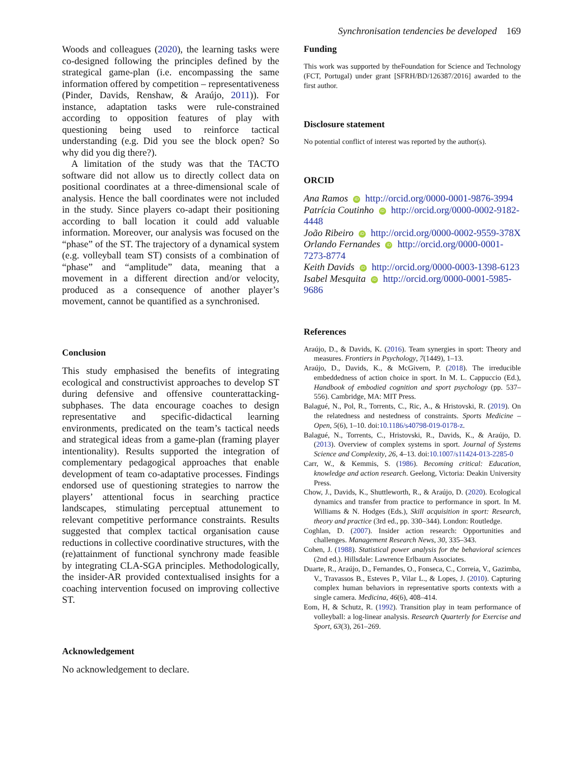Synchronisation tendencies be developed 169
Woods and colleagues (2020), the learning tasks were co-designed following the principles defined by the strategical game-plan (i.e. encompassing the same information offered by competition – representativeness (Pinder, Davids, Renshaw, & Araújo, 2011)). For instance, adaptation tasks were rule-constrained according to opposition features of play with questioning being used to reinforce tactical understanding (e.g. Did you see the block open? So why did you dig there?).
A limitation of the study was that the TACTO software did not allow us to directly collect data on positional coordinates at a three-dimensional scale of analysis. Hence the ball coordinates were not included in the study. Since players co-adapt their positioning according to ball location it could add valuable information. Moreover, our analysis was focused on the “phase” of the ST. The trajectory of a dynamical system (e.g. volleyball team ST) consists of a combination of “phase” and “amplitude” data, meaning that a movement in a different direction and/or velocity, produced as a consequence of another player’s movement, cannot be quantified as a synchronised.
Conclusion
This study emphasised the benefits of integrating ecological and constructivist approaches to develop ST during defensive and offensive counterattacking-subphases. The data encourage coaches to design representative and specific-didactical learning environments, predicated on the team’s tactical needs and strategical ideas from a game-plan (framing player intentionality). Results supported the integration of complementary pedagogical approaches that enable development of team co-adaptative processes. Findings endorsed use of questioning strategies to narrow the players’ attentional focus in searching practice landscapes, stimulating perceptual attunement to relevant competitive performance constraints. Results suggested that complex tactical organisation cause reductions in collective coordinative structures, with the (re)attainment of functional synchrony made feasible by integrating CLA-SGA principles. Methodologically, the insider-AR provided contextualised insights for a coaching intervention focused on improving collective ST.
Acknowledgement
No acknowledgement to declare.
Funding
This work was supported by theFoundation for Science and Technology (FCT, Portugal) under grant [SFRH/BD/126387/2016] awarded to the first author.
Disclosure statement
No potential conflict of interest was reported by the author(s).
ORCID
Ana Ramos iD http://orcid.org/0000-0001-9876-3994
Patrícia Coutinho iD http://orcid.org/0000-0002-9182-4448
João Ribeiro iD http://orcid.org/0000-0002-9559-378X
Orlando Fernandes iD http://orcid.org/0000-0001-7273-8774
Keith Davids iD http://orcid.org/0000-0003-1398-6123
Isabel Mesquita iD http://orcid.org/0000-0001-5985-9686
References
Araújo, D., & Davids, K. (2016). Team synergies in sport: Theory and measures. Frontiers in Psychology, 7(1449), 1–13.
Araújo, D., Davids, K., & McGivern, P. (2018). The irreducible embeddedness of action choice in sport. In M. L. Cappuccio (Ed.), Handbook of embodied cognition and sport psychology (pp. 537–556). Cambridge, MA: MIT Press.
Balagué, N., Pol, R., Torrents, C., Ric, A., & Hristovski, R. (2019). On the relatedness and nestedness of constraints. Sports Medicine – Open, 5(6), 1–10. doi:10.1186/s40798-019-0178-z.
Balagué, N., Torrents, C., Hristovski, R., Davids, K., & Araújo, D. (2013). Overview of complex systems in sport. Journal of Systems Science and Complexity, 26, 4–13. doi:10.1007/s11424-013-2285-0
Carr, W., & Kemmis, S. (1986). Becoming critical: Education, knowledge and action research. Geelong, Victoria: Deakin University Press.
Chow, J., Davids, K., Shuttleworth, R., & Araújo, D. (2020). Ecological dynamics and transfer from practice to performance in sport. In M. Williams & N. Hodges (Eds.), Skill acquisition in sport: Research, theory and practice (3rd ed., pp. 330–344). London: Routledge.
Coghlan, D. (2007). Insider action research: Opportunities and challenges. Management Research News, 30, 335–343.
Cohen, J. (1988). Statistical power analysis for the behavioral sciences (2nd ed.). Hillsdale: Lawrence Erlbaum Associates.
Duarte, R., Araújo, D., Fernandes, O., Fonseca, C., Correia, V., Gazimba, V., Travassos B., Esteves P., Vilar L., & Lopes, J. (2010). Capturing complex human behaviors in representative sports contexts with a single camera. Medicina, 46(6), 408–414.
Eom, H, & Schutz, R. (1992). Transition play in team performance of volleyball: a log-linear analysis. Research Quarterly for Exercise and Sport, 63(3), 261–269.